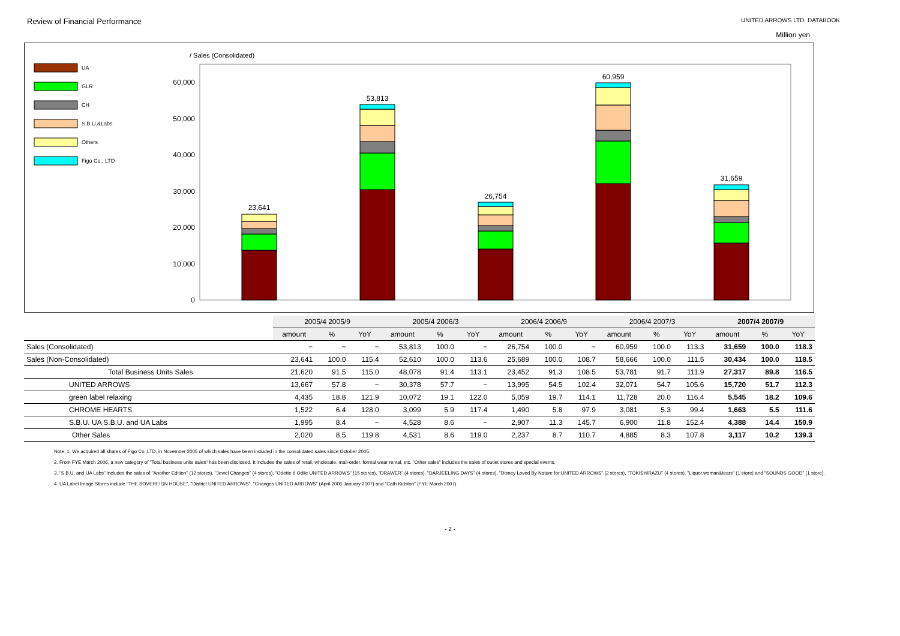Review of Financial Performance UNITED ARROWS LTD. DATABOOK
Million yen
/ Sales (Consolidated)
UA
GLR
CH
S.B.U.&Labs
Others
Figo Co., LTD
0
10,000
20,000
30,000
40,000
50,000
60,000
23,641
53,813
26,754
60,959
31,659
| | 2005/4 2005/9 | | | 2005/4 2006/3 | | | 2006/4 2006/9 | | | 2006/4 2007/3 | | | 2007/4 2007/9 | | |
| | amount | % | YoY | amount | % | YoY | amount | % | YoY | amount | % | YoY | amount | % | YoY |
| Sales (Consolidated) | − | − | − | 53,813 | 100.0 | − | 26,754 | 100.0 | − | 60,959 | 100.0 | 113.3 | 31,659 | 100.0 | 118.3 |
| Sales (Non-Consolidated) | 23,641 | 100.0 | 115.4 | 52,610 | 100.0 | 113.6 | 25,689 | 100.0 | 108.7 | 58,666 | 100.0 | 111.5 | 30,434 | 100.0 | 118.5 |
| Total Business Units Sales | 21,620 | 91.5 | 115.0 | 48,078 | 91.4 | 113.1 | 23,452 | 91.3 | 108.5 | 53,781 | 91.7 | 111.9 | 27,317 | 89.8 | 116.5 |
| UNITED ARROWS | 13,667 | 57.8 | − | 30,378 | 57.7 | − | 13,995 | 54.5 | 102.4 | 32,071 | 54.7 | 105.6 | 15,720 | 51.7 | 112.3 |
| green label relaxing | 4,435 | 18.8 | 121.9 | 10,072 | 19.1 | 122.0 | 5,059 | 19.7 | 114.1 | 11,728 | 20.0 | 116.4 | 5,545 | 18.2 | 109.6 |
| CHROME HEARTS | 1,522 | 6.4 | 128.0 | 3,099 | 5.9 | 117.4 | 1,490 | 5.8 | 97.9 | 3,081 | 5.3 | 99.4 | 1,663 | 5.5 | 111.6 |
| S.B.U. UA S.B.U. and UA Labs | 1,995 | 8.4 | − | 4,528 | 8.6 | − | 2,907 | 11.3 | 145.7 | 6,900 | 11.8 | 152.4 | 4,388 | 14.4 | 150.9 |
| Other Sales | 2,020 | 8.5 | 119.8 | 4,531 | 8.6 | 119.0 | 2,237 | 8.7 | 110.7 | 4,885 | 8.3 | 107.8 | 3,117 | 10.2 | 139.3 |
Note: 1. We acquired all shares of Figo Co.,LTD. in November 2005 of which sales have been included in the consolidated sales since October 2005.
2. From FYE March 2006, a new category of "Total business units sales" has been disclosed. It includes the sales of retail, wholesale, mail-order, formal wear rental, etc. "Other sales" includes the sales of outlet stores and special events.
3. "S.B.U. and UA Labs" includes the sales of "Another Edition" (12 stores), "Jewel Changes" (4 stores), "Odette é Odile UNITED ARROWS" (15 stores), "DRAWER" (4 stores), "DARJEELING DAYS" (4 stores), "Disney Loved By Nature for UNITED ARROWS" (2 stores), "TOKISHIRAZU" (4 stores), "Liquor,woman&tears" (1 store) and "SOUNDS GOOD" (1 store).
4. UA Label Image Stores include "THE SOVEREIGN HOUSE", "District UNITED ARROWS", "Changes UNITED ARROWS" (April 2006 January 2007) and "Cath Kidston" (FYE March 2007).
- 2 -